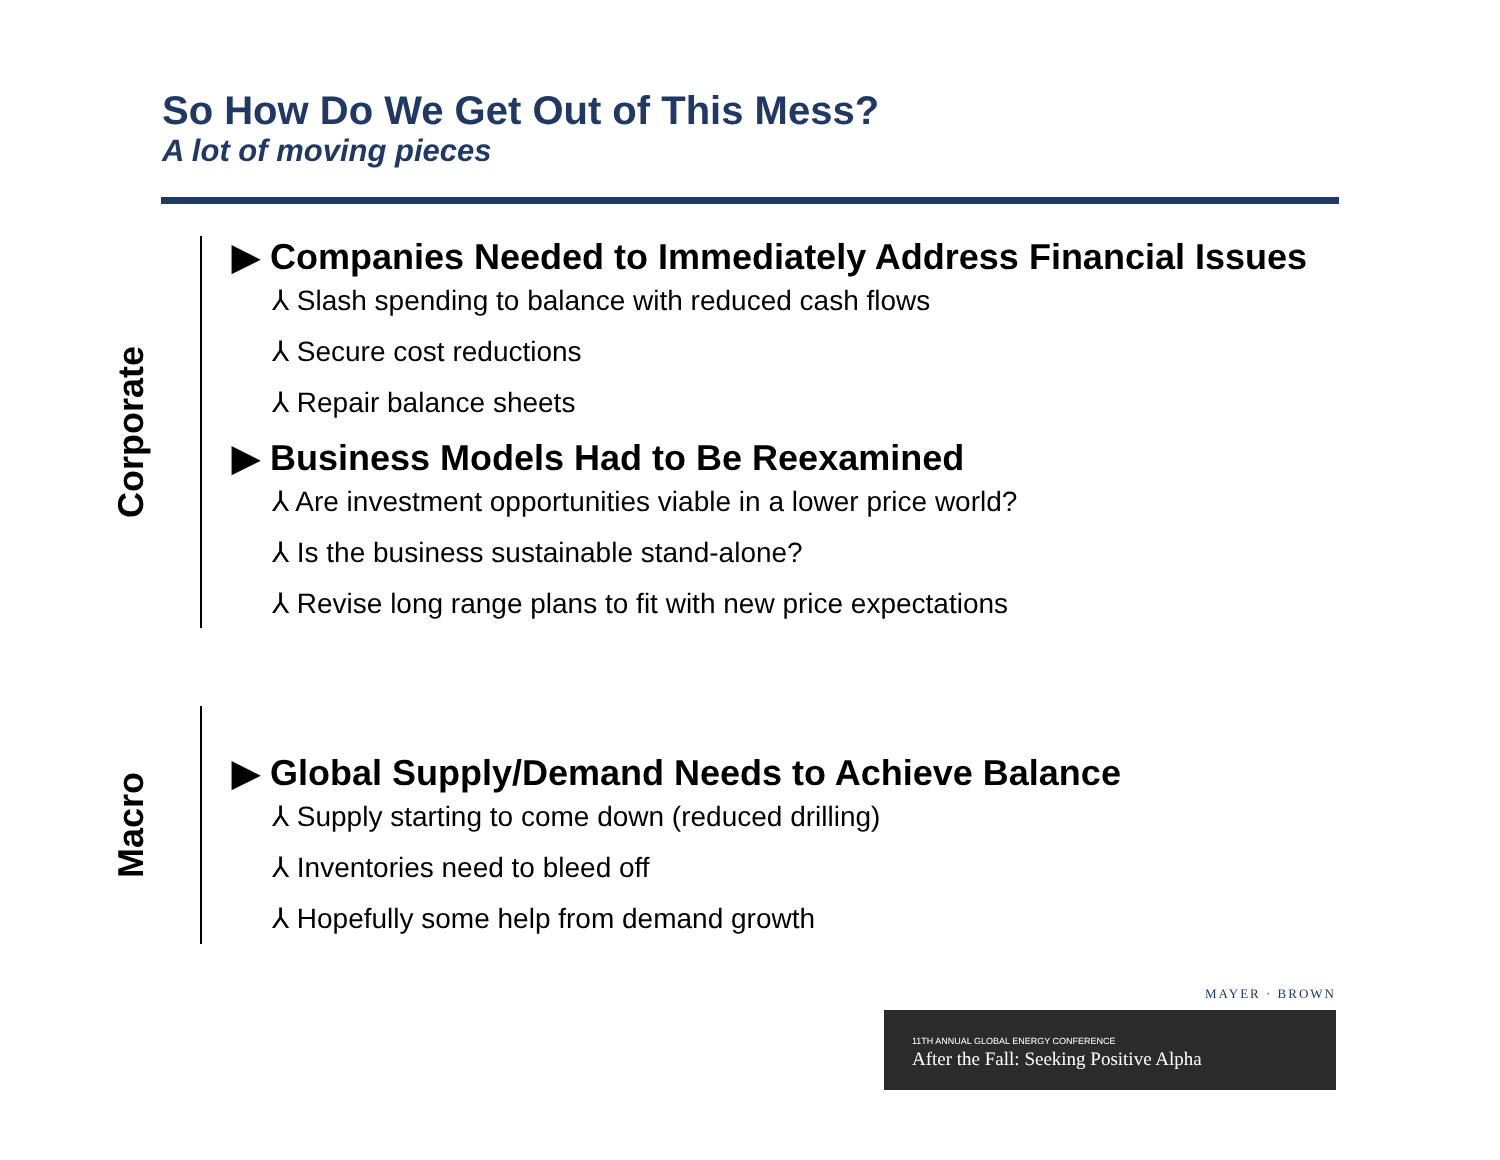So How Do We Get Out of This Mess?
A lot of moving pieces
Corporate
▶ Companies Needed to Immediately Address Financial Issues
⅄ Slash spending to balance with reduced cash flows
⅄ Secure cost reductions
⅄ Repair balance sheets
▶ Business Models Had to Be Reexamined
⅄ Are investment opportunities viable in a lower price world?
⅄ Is the business sustainable stand-alone?
⅄ Revise long range plans to fit with new price expectations
Macro
▶ Global Supply/Demand Needs to Achieve Balance
⅄ Supply starting to come down (reduced drilling)
⅄ Inventories need to bleed off
⅄ Hopefully some help from demand growth
MAYER · BROWN
11TH ANNUAL GLOBAL ENERGY CONFERENCE
After the Fall: Seeking Positive Alpha